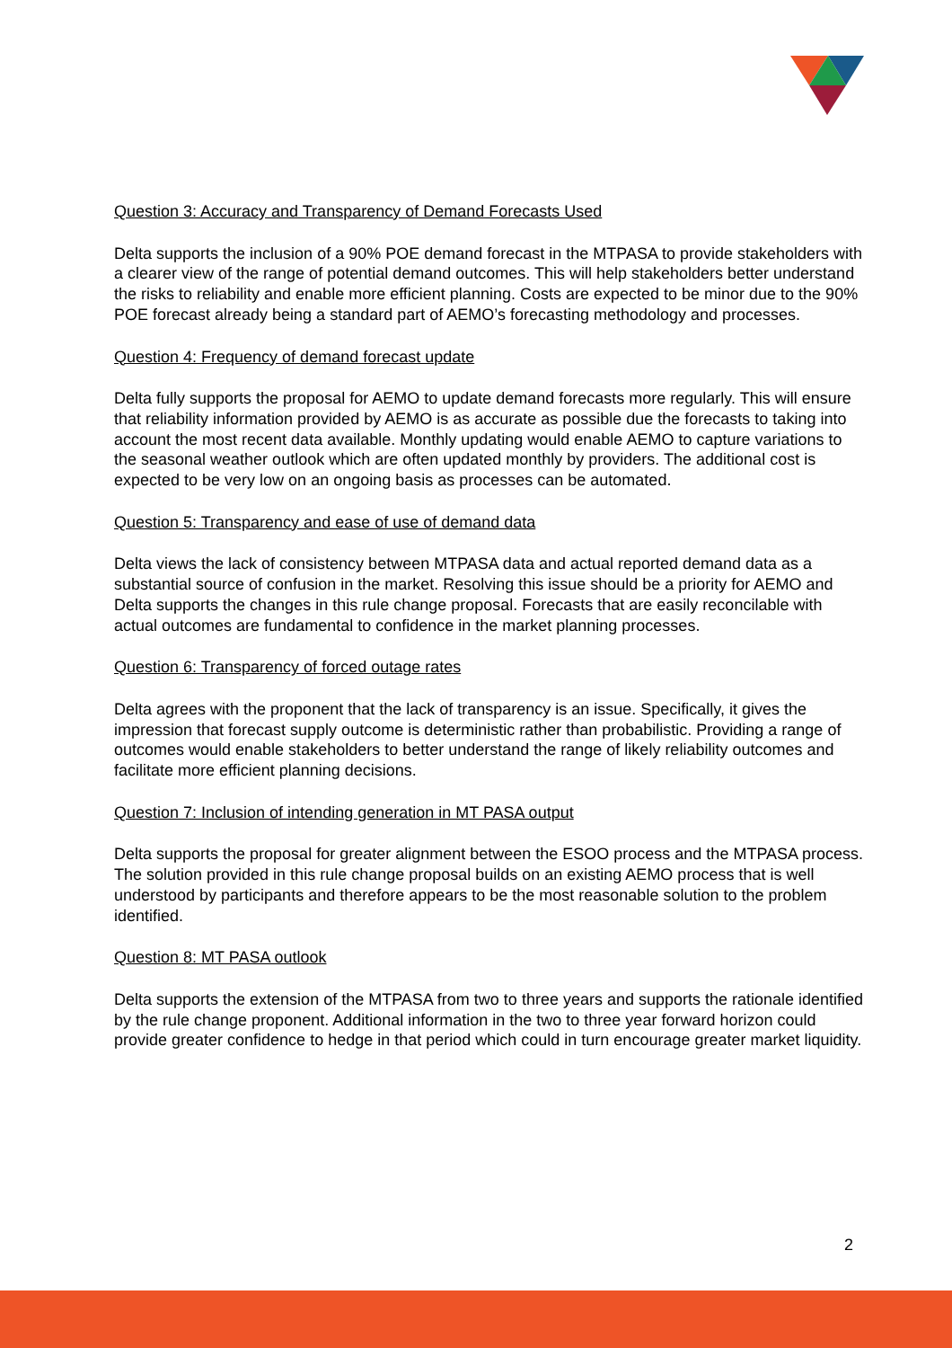Question 3: Accuracy and Transparency of Demand Forecasts Used
Delta supports the inclusion of a 90% POE demand forecast in the MTPASA to provide stakeholders with a clearer view of the range of potential demand outcomes. This will help stakeholders better understand the risks to reliability and enable more efficient planning. Costs are expected to be minor due to the 90% POE forecast already being a standard part of AEMO’s forecasting methodology and processes.
Question 4: Frequency of demand forecast update
Delta fully supports the proposal for AEMO to update demand forecasts more regularly. This will ensure that reliability information provided by AEMO is as accurate as possible due the forecasts to taking into account the most recent data available. Monthly updating would enable AEMO to capture variations to the seasonal weather outlook which are often updated monthly by providers. The additional cost is expected to be very low on an ongoing basis as processes can be automated.
Question 5: Transparency and ease of use of demand data
Delta views the lack of consistency between MTPASA data and actual reported demand data as a substantial source of confusion in the market. Resolving this issue should be a priority for AEMO and Delta supports the changes in this rule change proposal. Forecasts that are easily reconcilable with actual outcomes are fundamental to confidence in the market planning processes.
Question 6: Transparency of forced outage rates
Delta agrees with the proponent that the lack of transparency is an issue. Specifically, it gives the impression that forecast supply outcome is deterministic rather than probabilistic. Providing a range of outcomes would enable stakeholders to better understand the range of likely reliability outcomes and facilitate more efficient planning decisions.
Question 7: Inclusion of intending generation in MT PASA output
Delta supports the proposal for greater alignment between the ESOO process and the MTPASA process. The solution provided in this rule change proposal builds on an existing AEMO process that is well understood by participants and therefore appears to be the most reasonable solution to the problem identified.
Question 8: MT PASA outlook
Delta supports the extension of the MTPASA from two to three years and supports the rationale identified by the rule change proponent. Additional information in the two to three year forward horizon could provide greater confidence to hedge in that period which could in turn encourage greater market liquidity.
2